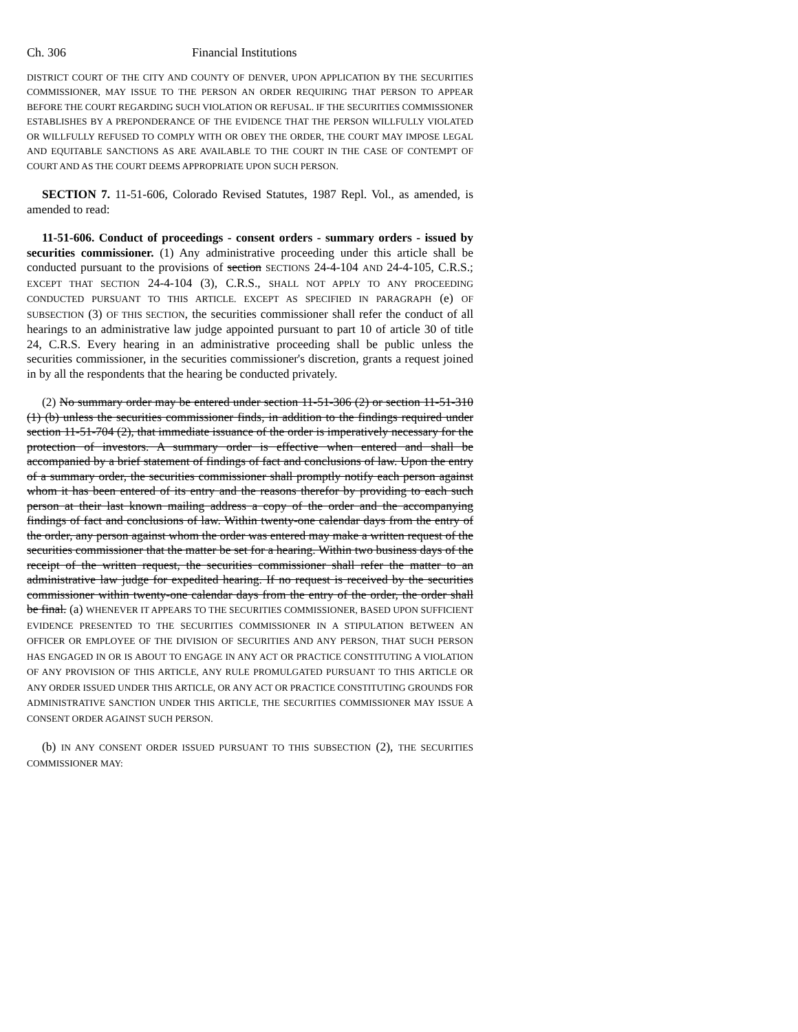Ch. 306 Financial Institutions
DISTRICT COURT OF THE CITY AND COUNTY OF DENVER, UPON APPLICATION BY THE SECURITIES COMMISSIONER, MAY ISSUE TO THE PERSON AN ORDER REQUIRING THAT PERSON TO APPEAR BEFORE THE COURT REGARDING SUCH VIOLATION OR REFUSAL. IF THE SECURITIES COMMISSIONER ESTABLISHES BY A PREPONDERANCE OF THE EVIDENCE THAT THE PERSON WILLFULLY VIOLATED OR WILLFULLY REFUSED TO COMPLY WITH OR OBEY THE ORDER, THE COURT MAY IMPOSE LEGAL AND EQUITABLE SANCTIONS AS ARE AVAILABLE TO THE COURT IN THE CASE OF CONTEMPT OF COURT AND AS THE COURT DEEMS APPROPRIATE UPON SUCH PERSON.
SECTION 7. 11-51-606, Colorado Revised Statutes, 1987 Repl. Vol., as amended, is amended to read:
11-51-606. Conduct of proceedings - consent orders - summary orders - issued by securities commissioner. (1) Any administrative proceeding under this article shall be conducted pursuant to the provisions of section SECTIONS 24-4-104 AND 24-4-105, C.R.S.; EXCEPT THAT SECTION 24-4-104 (3), C.R.S., SHALL NOT APPLY TO ANY PROCEEDING CONDUCTED PURSUANT TO THIS ARTICLE. EXCEPT AS SPECIFIED IN PARAGRAPH (e) OF SUBSECTION (3) OF THIS SECTION, the securities commissioner shall refer the conduct of all hearings to an administrative law judge appointed pursuant to part 10 of article 30 of title 24, C.R.S. Every hearing in an administrative proceeding shall be public unless the securities commissioner, in the securities commissioner's discretion, grants a request joined in by all the respondents that the hearing be conducted privately.
(2) No summary order may be entered under section 11-51-306 (2) or section 11-51-310 (1) (b) unless the securities commissioner finds, in addition to the findings required under section 11-51-704 (2), that immediate issuance of the order is imperatively necessary for the protection of investors. A summary order is effective when entered and shall be accompanied by a brief statement of findings of fact and conclusions of law. Upon the entry of a summary order, the securities commissioner shall promptly notify each person against whom it has been entered of its entry and the reasons therefor by providing to each such person at their last known mailing address a copy of the order and the accompanying findings of fact and conclusions of law. Within twenty-one calendar days from the entry of the order, any person against whom the order was entered may make a written request of the securities commissioner that the matter be set for a hearing. Within two business days of the receipt of the written request, the securities commissioner shall refer the matter to an administrative law judge for expedited hearing. If no request is received by the securities commissioner within twenty-one calendar days from the entry of the order, the order shall be final. (a) WHENEVER IT APPEARS TO THE SECURITIES COMMISSIONER, BASED UPON SUFFICIENT EVIDENCE PRESENTED TO THE SECURITIES COMMISSIONER IN A STIPULATION BETWEEN AN OFFICER OR EMPLOYEE OF THE DIVISION OF SECURITIES AND ANY PERSON, THAT SUCH PERSON HAS ENGAGED IN OR IS ABOUT TO ENGAGE IN ANY ACT OR PRACTICE CONSTITUTING A VIOLATION OF ANY PROVISION OF THIS ARTICLE, ANY RULE PROMULGATED PURSUANT TO THIS ARTICLE OR ANY ORDER ISSUED UNDER THIS ARTICLE, OR ANY ACT OR PRACTICE CONSTITUTING GROUNDS FOR ADMINISTRATIVE SANCTION UNDER THIS ARTICLE, THE SECURITIES COMMISSIONER MAY ISSUE A CONSENT ORDER AGAINST SUCH PERSON.
(b) IN ANY CONSENT ORDER ISSUED PURSUANT TO THIS SUBSECTION (2), THE SECURITIES COMMISSIONER MAY: